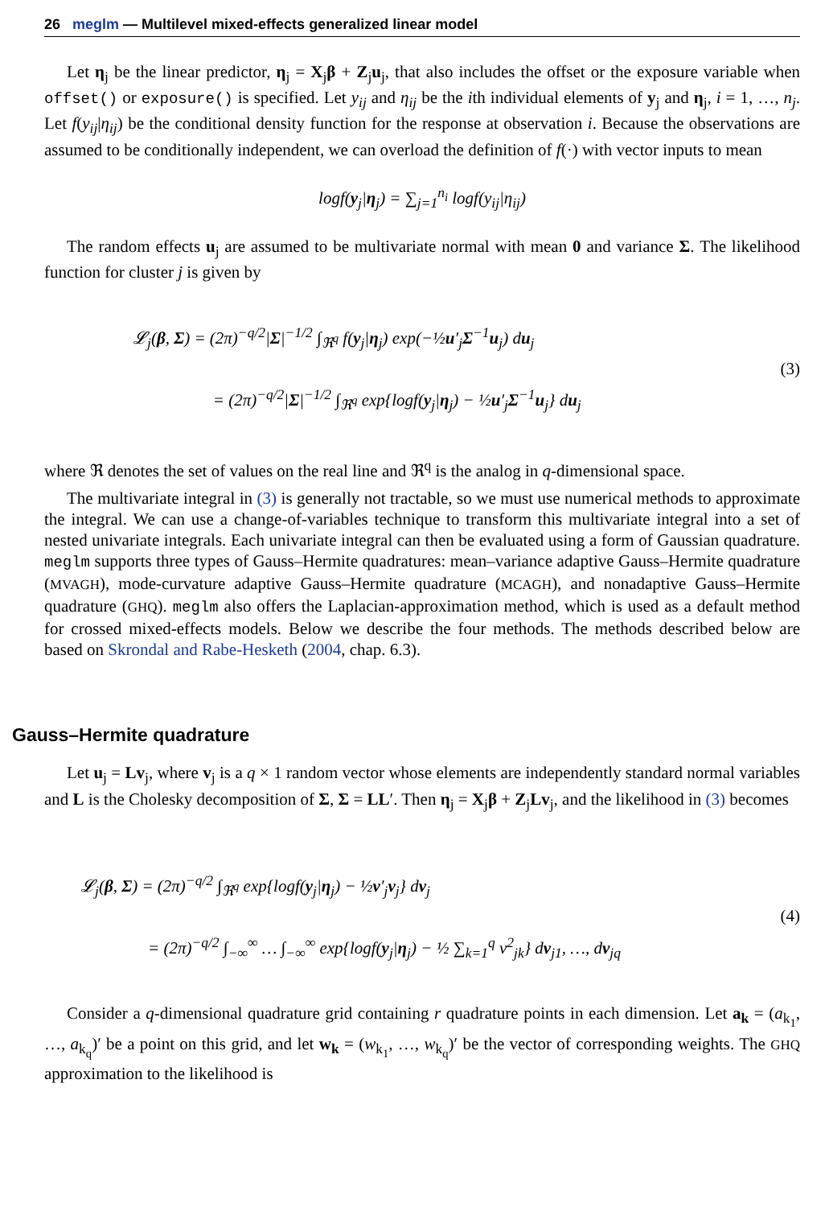26 meglm — Multilevel mixed-effects generalized linear model
Let η<sub>j</sub> be the linear predictor, η<sub>j</sub> = X<sub>j</sub>β + Z<sub>j</sub>u<sub>j</sub>, that also includes the offset or the exposure variable when offset() or exposure() is specified. Let y<sub>ij</sub> and η<sub>ij</sub> be the ith individual elements of y<sub>j</sub> and η<sub>j</sub>, i = 1, …, n<sub>j</sub>. Let f(y<sub>ij</sub>|η<sub>ij</sub>) be the conditional density function for the response at observation i. Because the observations are assumed to be conditionally independent, we can overload the definition of f(·) with vector inputs to mean
logf(y<sub>j</sub>|η<sub>j</sub>) = ∑<sub>j=1</sub><sup>n<sub>i</sub></sup> logf(y<sub>ij</sub>|η<sub>ij</sub>)
The random effects u<sub>j</sub> are assumed to be multivariate normal with mean 0 and variance Σ. The likelihood function for cluster j is given by
𝓛<sub>j</sub>(β, Σ) = (2π)<sup>−q/2</sup>|Σ|<sup>−1/2</sup> ∫<sub>ℜ<sup>q</sup></sub> f(y<sub>j</sub>|η<sub>j</sub>) exp(−½u′<sub>j</sub>Σ<sup>−1</sup>u<sub>j</sub>) du<sub>j</sub>
= (2π)<sup>−q/2</sup>|Σ|<sup>−1/2</sup> ∫<sub>ℜ<sup>q</sup></sub> exp{logf(y<sub>j</sub>|η<sub>j</sub>) − ½u′<sub>j</sub>Σ<sup>−1</sup>u<sub>j</sub>} du<sub>j</sub>
(3)
where ℜ denotes the set of values on the real line and ℜ<sup>q</sup> is the analog in q-dimensional space.
The multivariate integral in (3) is generally not tractable, so we must use numerical methods to approximate the integral. We can use a change-of-variables technique to transform this multivariate integral into a set of nested univariate integrals. Each univariate integral can then be evaluated using a form of Gaussian quadrature. meglm supports three types of Gauss–Hermite quadratures: mean–variance adaptive Gauss–Hermite quadrature (MVAGH), mode-curvature adaptive Gauss–Hermite quadrature (MCAGH), and nonadaptive Gauss–Hermite quadrature (GHQ). meglm also offers the Laplacian-approximation method, which is used as a default method for crossed mixed-effects models. Below we describe the four methods. The methods described below are based on Skrondal and Rabe-Hesketh (2004, chap. 6.3).
Gauss–Hermite quadrature
Let u<sub>j</sub> = Lv<sub>j</sub>, where v<sub>j</sub> is a q × 1 random vector whose elements are independently standard normal variables and L is the Cholesky decomposition of Σ, Σ = LL′. Then η<sub>j</sub> = X<sub>j</sub>β + Z<sub>j</sub>Lv<sub>j</sub>, and the likelihood in (3) becomes
𝓛<sub>j</sub>(β, Σ) = (2π)<sup>−q/2</sup> ∫<sub>ℜ<sup>q</sup></sub> exp{logf(y<sub>j</sub>|η<sub>j</sub>) − ½v′<sub>j</sub>v<sub>j</sub>} dv<sub>j</sub>
= (2π)<sup>−q/2</sup> ∫<sub>−∞</sub><sup>∞</sup> … ∫<sub>−∞</sub><sup>∞</sup> exp{logf(y<sub>j</sub>|η<sub>j</sub>) − ½ ∑<sub>k=1</sub><sup>q</sup> v<sup>2</sup><sub>jk</sub>} dv<sub>j1</sub>, …, dv<sub>jq</sub>
(4)
Consider a q-dimensional quadrature grid containing r quadrature points in each dimension. Let a<sub>k</sub> = (a<sub>k<sub>1</sub></sub>, …, a<sub>k<sub>q</sub></sub>)′ be a point on this grid, and let w<sub>k</sub> = (w<sub>k<sub>1</sub></sub>, …, w<sub>k<sub>q</sub></sub>)′ be the vector of corresponding weights. The GHQ approximation to the likelihood is